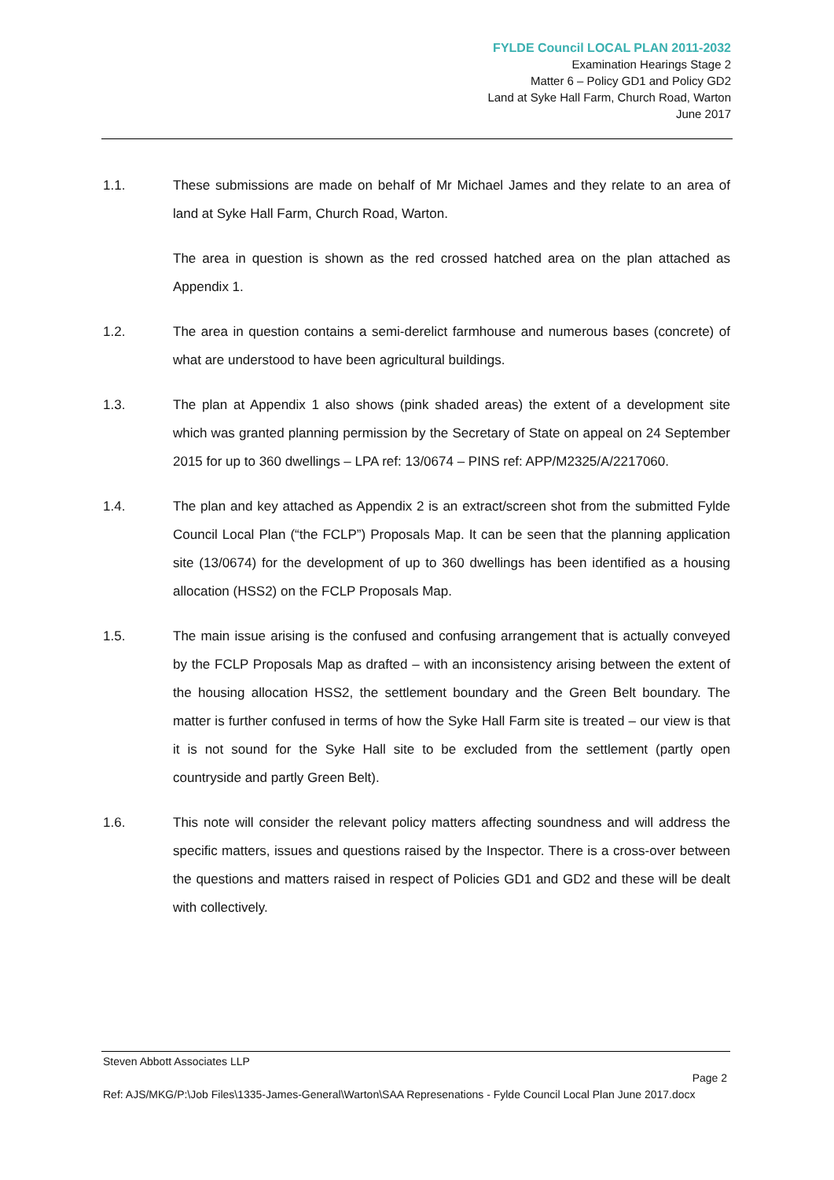FYLDE Council LOCAL PLAN 2011-2032
Examination Hearings Stage 2
Matter 6 – Policy GD1 and Policy GD2
Land at Syke Hall Farm, Church Road, Warton
June 2017
1.1. These submissions are made on behalf of Mr Michael James and they relate to an area of land at Syke Hall Farm, Church Road, Warton.
The area in question is shown as the red crossed hatched area on the plan attached as Appendix 1.
1.2. The area in question contains a semi-derelict farmhouse and numerous bases (concrete) of what are understood to have been agricultural buildings.
1.3. The plan at Appendix 1 also shows (pink shaded areas) the extent of a development site which was granted planning permission by the Secretary of State on appeal on 24 September 2015 for up to 360 dwellings – LPA ref: 13/0674 – PINS ref: APP/M2325/A/2217060.
1.4. The plan and key attached as Appendix 2 is an extract/screen shot from the submitted Fylde Council Local Plan (“the FCLP”) Proposals Map. It can be seen that the planning application site (13/0674) for the development of up to 360 dwellings has been identified as a housing allocation (HSS2) on the FCLP Proposals Map.
1.5. The main issue arising is the confused and confusing arrangement that is actually conveyed by the FCLP Proposals Map as drafted – with an inconsistency arising between the extent of the housing allocation HSS2, the settlement boundary and the Green Belt boundary. The matter is further confused in terms of how the Syke Hall Farm site is treated – our view is that it is not sound for the Syke Hall site to be excluded from the settlement (partly open countryside and partly Green Belt).
1.6. This note will consider the relevant policy matters affecting soundness and will address the specific matters, issues and questions raised by the Inspector. There is a cross-over between the questions and matters raised in respect of Policies GD1 and GD2 and these will be dealt with collectively.
Steven Abbott Associates LLP
Page 2
Ref: AJS/MKG/P:\Job Files\1335-James-General\Warton\SAA Represenations - Fylde Council Local Plan June 2017.docx